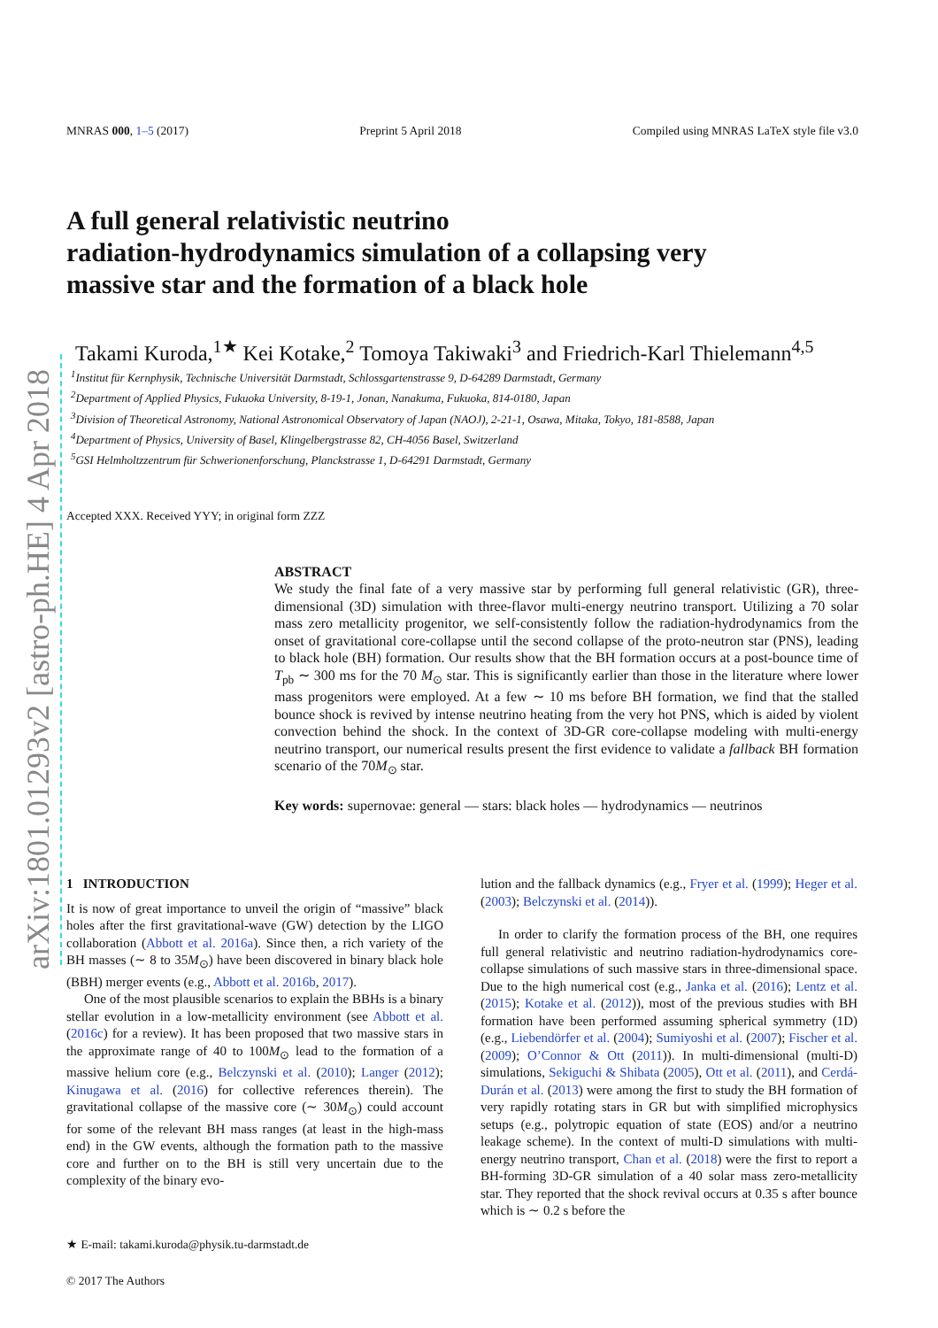arXiv:1801.01293v2 [astro-ph.HE] 4 Apr 2018
MNRAS 000, 1–5 (2017) Preprint 5 April 2018 Compiled using MNRAS LaTeX style file v3.0
A full general relativistic neutrino
radiation-hydrodynamics simulation of a collapsing very
massive star and the formation of a black hole
Takami Kuroda,<sup>1★</sup> Kei Kotake,<sup>2</sup> Tomoya Takiwaki<sup>3</sup> and Friedrich-Karl Thielemann<sup>4,5</sup>
<sup>1</sup> Institut für Kernphysik, Technische Universität Darmstadt, Schlossgartenstrasse 9, D-64289 Darmstadt, Germany
<sup>2</sup> Department of Applied Physics, Fukuoka University, 8-19-1, Jonan, Nanakuma, Fukuoka, 814-0180, Japan
<sup>3</sup> Division of Theoretical Astronomy, National Astronomical Observatory of Japan (NAOJ), 2-21-1, Osawa, Mitaka, Tokyo, 181-8588, Japan
<sup>4</sup> Department of Physics, University of Basel, Klingelbergstrasse 82, CH-4056 Basel, Switzerland
<sup>5</sup> GSI Helmholtzzentrum für Schwerionenforschung, Planckstrasse 1, D-64291 Darmstadt, Germany
Accepted XXX. Received YYY; in original form ZZZ
ABSTRACT
We study the final fate of a very massive star by performing full general relativistic (GR), three-dimensional (3D) simulation with three-flavor multi-energy neutrino transport. Utilizing a 70 solar mass zero metallicity progenitor, we self-consistently follow the radiation-hydrodynamics from the onset of gravitational core-collapse until the second collapse of the proto-neutron star (PNS), leading to black hole (BH) formation. Our results show that the BH formation occurs at a post-bounce time of T<sub>pb</sub> ∼ 300 ms for the 70 M<sub>⊙</sub> star. This is significantly earlier than those in the literature where lower mass progenitors were employed. At a few ∼ 10 ms before BH formation, we find that the stalled bounce shock is revived by intense neutrino heating from the very hot PNS, which is aided by violent convection behind the shock. In the context of 3D-GR core-collapse modeling with multi-energy neutrino transport, our numerical results present the first evidence to validate a fallback BH formation scenario of the 70M<sub>⊙</sub> star.
Key words: supernovae: general — stars: black holes — hydrodynamics — neutrinos
1 INTRODUCTION
It is now of great importance to unveil the origin of “massive” black holes after the first gravitational-wave (GW) detection by the LIGO collaboration (Abbott et al. 2016a). Since then, a rich variety of the BH masses (∼ 8 to 35M<sub>⊙</sub>) have been discovered in binary black hole (BBH) merger events (e.g., Abbott et al. 2016b, 2017).
One of the most plausible scenarios to explain the BBHs is a binary stellar evolution in a low-metallicity environment (see Abbott et al. (2016c) for a review). It has been proposed that two massive stars in the approximate range of 40 to 100M<sub>⊙</sub> lead to the formation of a massive helium core (e.g., Belczynski et al. (2010); Langer (2012); Kinugawa et al. (2016) for collective references therein). The gravitational collapse of the massive core (∼ 30M<sub>⊙</sub>) could account for some of the relevant BH mass ranges (at least in the high-mass end) in the GW events, although the formation path to the massive core and further on to the BH is still very uncertain due to the complexity of the binary evo-
★ E-mail: takami.kuroda@physik.tu-darmstadt.de
© 2017 The Authors
lution and the fallback dynamics (e.g., Fryer et al. (1999); Heger et al. (2003); Belczynski et al. (2014)).
In order to clarify the formation process of the BH, one requires full general relativistic and neutrino radiation-hydrodynamics core-collapse simulations of such massive stars in three-dimensional space. Due to the high numerical cost (e.g., Janka et al. (2016); Lentz et al. (2015); Kotake et al. (2012)), most of the previous studies with BH formation have been performed assuming spherical symmetry (1D) (e.g., Liebendörfer et al. (2004); Sumiyoshi et al. (2007); Fischer et al. (2009); O’Connor & Ott (2011)). In multi-dimensional (multi-D) simulations, Sekiguchi & Shibata (2005), Ott et al. (2011), and Cerdá-Durán et al. (2013) were among the first to study the BH formation of very rapidly rotating stars in GR but with simplified microphysics setups (e.g., polytropic equation of state (EOS) and/or a neutrino leakage scheme). In the context of multi-D simulations with multi-energy neutrino transport, Chan et al. (2018) were the first to report a BH-forming 3D-GR simulation of a 40 solar mass zero-metallicity star. They reported that the shock revival occurs at 0.35 s after bounce which is ∼ 0.2 s before the